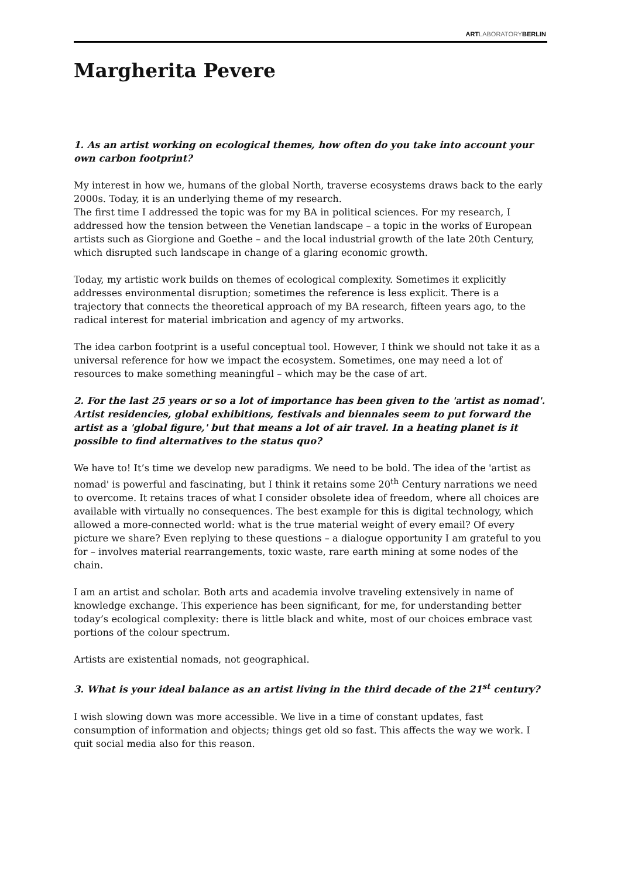ARTLABORATORYBERLIN
Margherita Pevere
1. As an artist working on ecological themes, how often do you take into account your own carbon footprint?
My interest in how we, humans of the global North, traverse ecosystems draws back to the early 2000s. Today, it is an underlying theme of my research.
The first time I addressed the topic was for my BA in political sciences. For my research, I addressed how the tension between the Venetian landscape – a topic in the works of European artists such as Giorgione and Goethe – and the local industrial growth of the late 20th Century, which disrupted such landscape in change of a glaring economic growth.
Today, my artistic work builds on themes of ecological complexity. Sometimes it explicitly addresses environmental disruption; sometimes the reference is less explicit. There is a trajectory that connects the theoretical approach of my BA research, fifteen years ago, to the radical interest for material imbrication and agency of my artworks.
The idea carbon footprint is a useful conceptual tool. However, I think we should not take it as a universal reference for how we impact the ecosystem. Sometimes, one may need a lot of resources to make something meaningful – which may be the case of art.
2. For the last 25 years or so a lot of importance has been given to the 'artist as nomad'. Artist residencies, global exhibitions, festivals and biennales seem to put forward the artist as a 'global figure,' but that means a lot of air travel. In a heating planet is it possible to find alternatives to the status quo?
We have to! It’s time we develop new paradigms. We need to be bold. The idea of the 'artist as nomad' is powerful and fascinating, but I think it retains some 20<sup>th</sup> Century narrations we need to overcome. It retains traces of what I consider obsolete idea of freedom, where all choices are available with virtually no consequences. The best example for this is digital technology, which allowed a more-connected world: what is the true material weight of every email? Of every picture we share? Even replying to these questions – a dialogue opportunity I am grateful to you for – involves material rearrangements, toxic waste, rare earth mining at some nodes of the chain.
I am an artist and scholar. Both arts and academia involve traveling extensively in name of knowledge exchange. This experience has been significant, for me, for understanding better today’s ecological complexity: there is little black and white, most of our choices embrace vast portions of the colour spectrum.
Artists are existential nomads, not geographical.
3. What is your ideal balance as an artist living in the third decade of the 21<sup>st</sup> century?
I wish slowing down was more accessible. We live in a time of constant updates, fast consumption of information and objects; things get old so fast. This affects the way we work. I quit social media also for this reason.